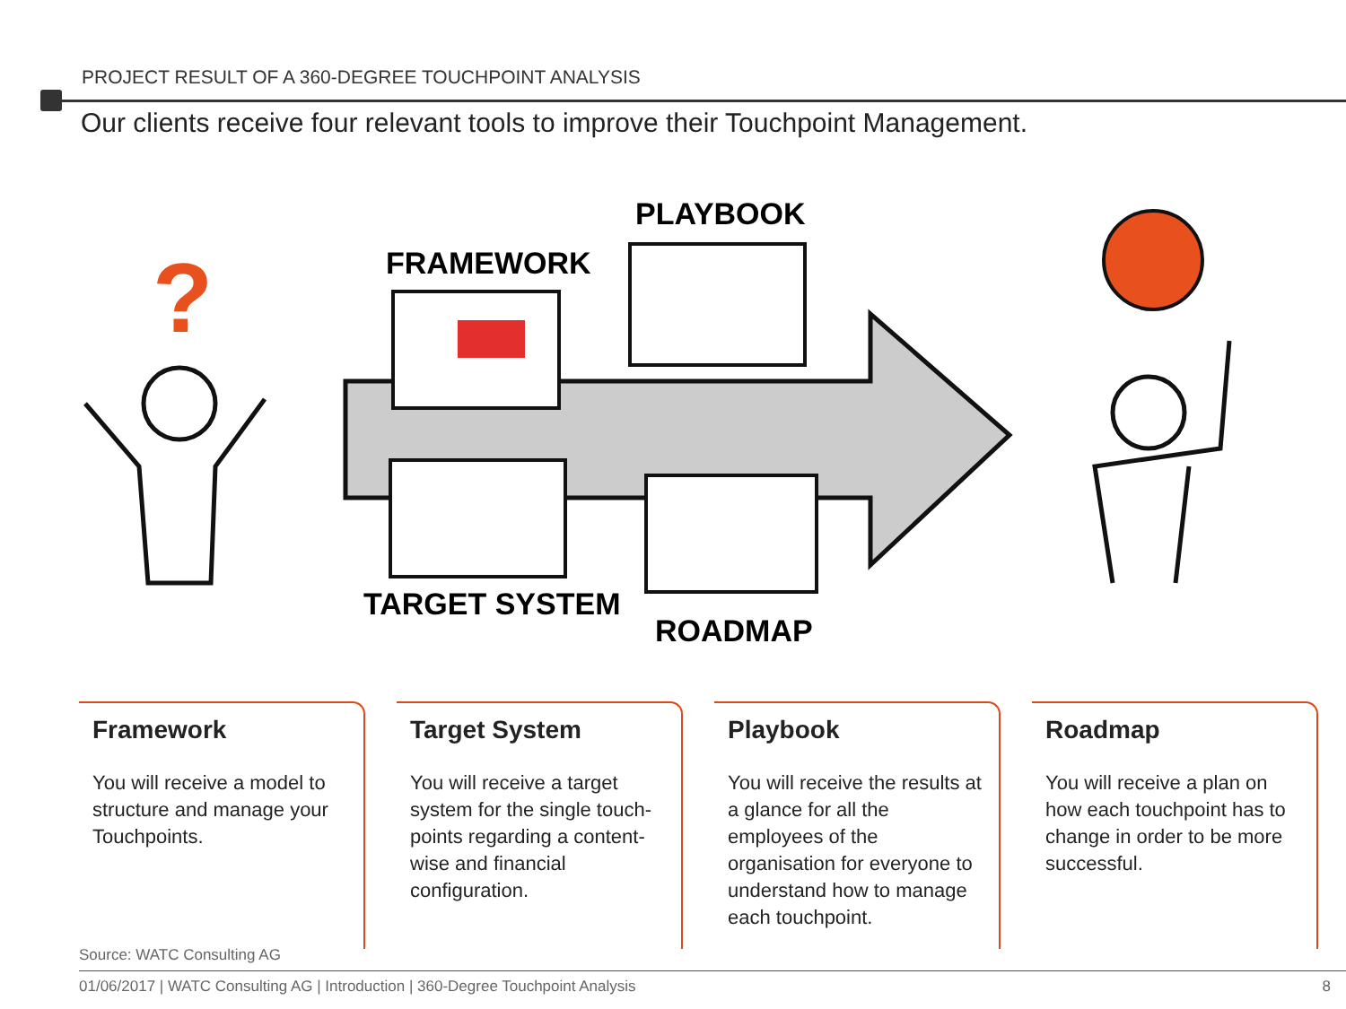PROJECT RESULT OF A 360-DEGREE TOUCHPOINT ANALYSIS
Our clients receive four relevant tools to improve their Touchpoint Management.
?
FRAMEWORK
PLAYBOOK
TARGET SYSTEM
ROADMAP
Framework
You will receive a model to structure and manage your Touchpoints.
Target System
You will receive a target system for the single touch-points regarding a content-wise and financial configuration.
Playbook
You will receive the results at a glance for all the employees of the organisation for everyone to understand how to manage each touchpoint.
Roadmap
You will receive a plan on how each touchpoint has to change in order to be more successful.
Source: WATC Consulting AG
01/06/2017 | WATC Consulting AG | Introduction | 360-Degree Touchpoint Analysis 8